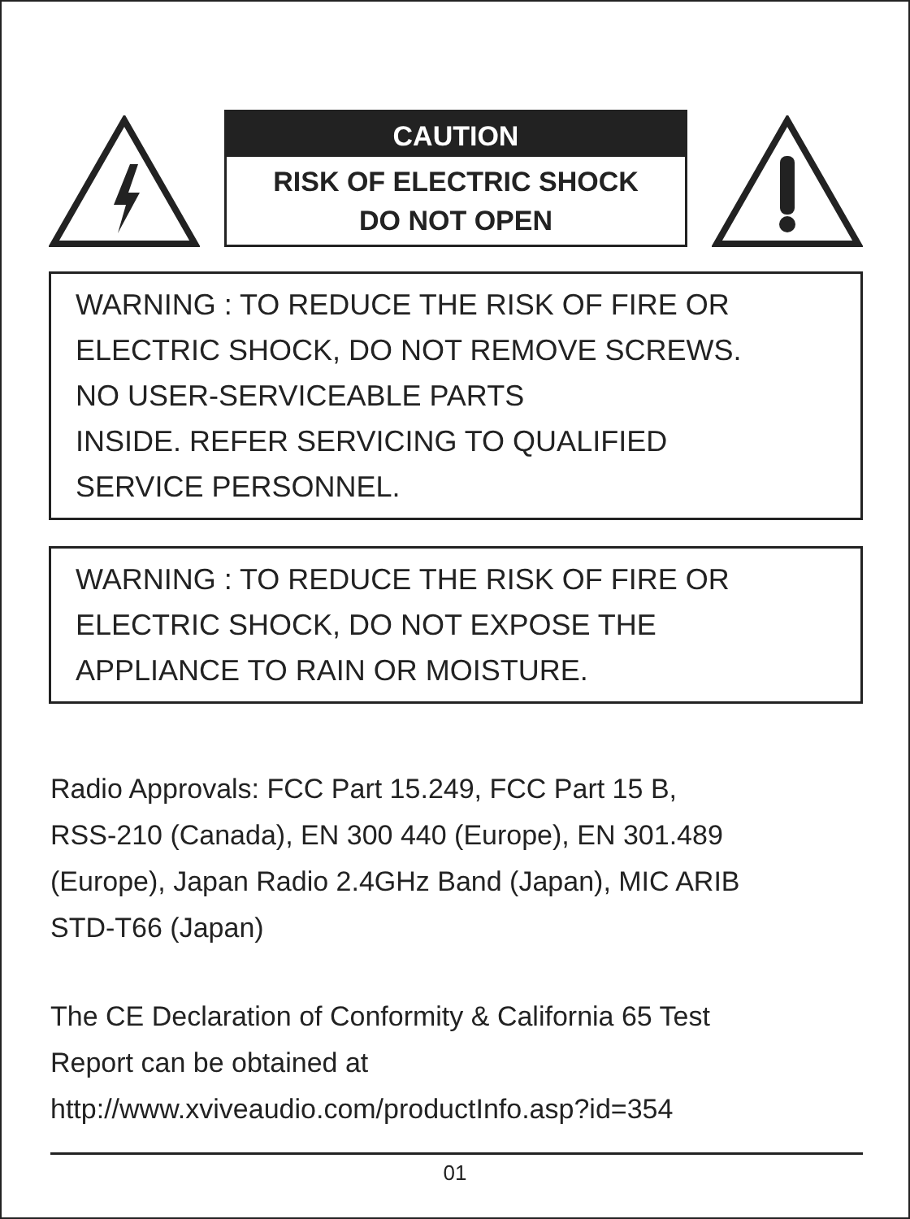CAUTION
RISK OF ELECTRIC SHOCK
DO NOT OPEN
WARNING : TO REDUCE THE RISK OF FIRE OR
ELECTRIC SHOCK, DO NOT REMOVE SCREWS.
NO USER-SERVICEABLE PARTS
INSIDE. REFER SERVICING TO QUALIFIED
SERVICE PERSONNEL.
WARNING : TO REDUCE THE RISK OF FIRE OR
ELECTRIC SHOCK, DO NOT EXPOSE THE
APPLIANCE TO RAIN OR MOISTURE.
Radio Approvals: FCC Part 15.249, FCC Part 15 B,
RSS-210 (Canada), EN 300 440 (Europe), EN 301.489
(Europe), Japan Radio 2.4GHz Band (Japan), MIC ARIB
STD-T66 (Japan)
The CE Declaration of Conformity & California 65 Test
Report can be obtained at
http://www.xviveaudio.com/productInfo.asp?id=354
01